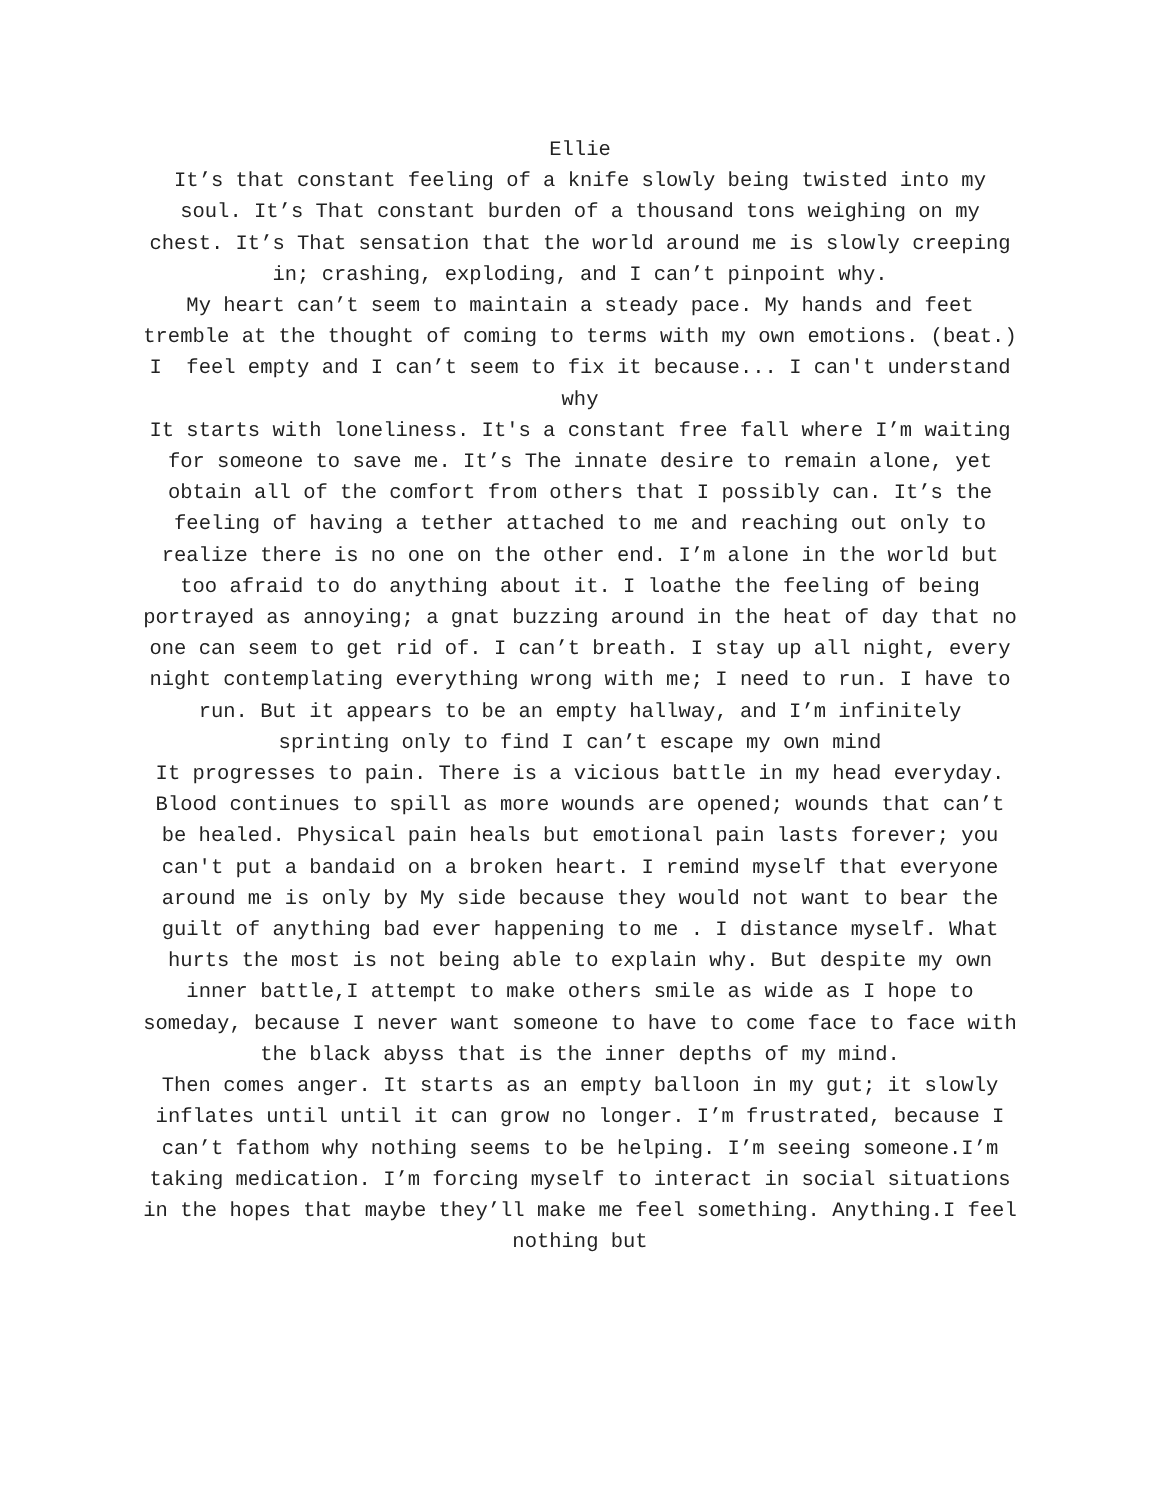Ellie
It’s that constant feeling of a knife slowly being twisted into my soul. It’s That constant burden of a thousand tons weighing on my chest. It’s That sensation that the world around me is slowly creeping in; crashing, exploding, and I can’t pinpoint why.
My heart can’t seem to maintain a steady pace. My hands and feet tremble at the thought of coming to terms with my own emotions. (beat.) I feel empty and I can’t seem to fix it because... I can't understand why
It starts with loneliness. It's a constant free fall where I’m waiting for someone to save me. It’s The innate desire to remain alone, yet obtain all of the comfort from others that I possibly can. It’s the feeling of having a tether attached to me and reaching out only to realize there is no one on the other end. I’m alone in the world but too afraid to do anything about it. I loathe the feeling of being portrayed as annoying; a gnat buzzing around in the heat of day that no one can seem to get rid of. I can’t breath. I stay up all night, every night contemplating everything wrong with me; I need to run. I have to run. But it appears to be an empty hallway, and I’m infinitely sprinting only to find I can’t escape my own mind
It progresses to pain. There is a vicious battle in my head everyday. Blood continues to spill as more wounds are opened; wounds that can’t be healed. Physical pain heals but emotional pain lasts forever; you can't put a bandaid on a broken heart. I remind myself that everyone around me is only by My side because they would not want to bear the guilt of anything bad ever happening to me . I distance myself. What hurts the most is not being able to explain why. But despite my own inner battle,I attempt to make others smile as wide as I hope to someday, because I never want someone to have to come face to face with the black abyss that is the inner depths of my mind.
Then comes anger. It starts as an empty balloon in my gut; it slowly inflates until until it can grow no longer. I’m frustrated, because I can’t fathom why nothing seems to be helping. I’m seeing someone.I’m taking medication. I’m forcing myself to interact in social situations in the hopes that maybe they’ll make me feel something. Anything.I feel nothing but